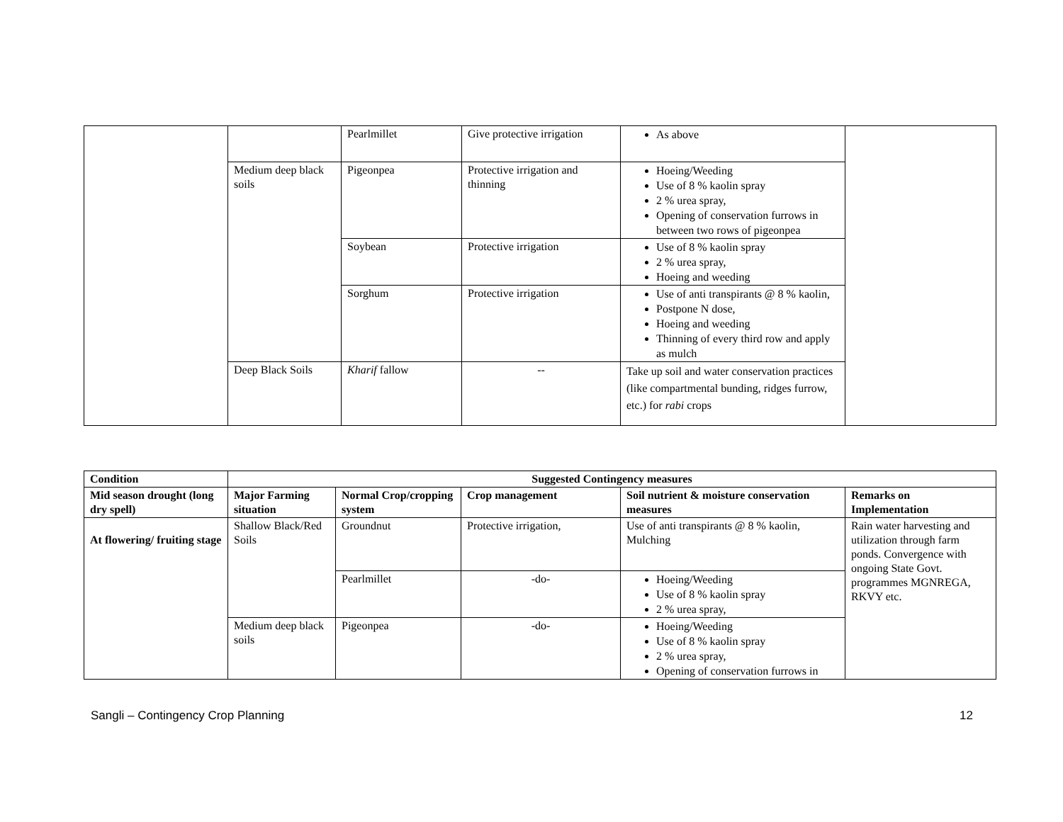| | | Pearlmillet | Give protective irrigation | As above | |
| | Medium deep black soils | Pigeonpea | Protective irrigation and thinning | Hoeing/Weeding Use of 8 % kaolin spray 2 % urea spray, Opening of conservation furrows in between two rows of pigeonpea | |
| | | Soybean | Protective irrigation | Use of 8 % kaolin spray 2 % urea spray, Hoeing and weeding | |
| | | Sorghum | Protective irrigation | Use of anti transpirants @ 8 % kaolin, Postpone N dose, Hoeing and weeding Thinning of every third row and apply as mulch | |
| | Deep Black Soils | Kharif fallow | -- | Take up soil and water conservation practices (like compartmental bunding, ridges furrow, etc.) for rabi crops | |
| Condition | Suggested Contingency measures | | | | |
| --- | --- | --- | --- | --- | --- |
| Mid season drought (long dry spell) | Major Farming situation | Normal Crop/cropping system | Crop management | Soil nutrient & moisture conservation measures | Remarks on Implementation |
| At flowering/ fruiting stage | Shallow Black/Red Soils | Groundnut | Protective irrigation, | Use of anti transpirants @ 8 % kaolin, Mulching | Rain water harvesting and utilization through farm ponds. Convergence with ongoing State Govt. programmes MGNREGA, RKVY etc. |
| | | Pearlmillet | -do- | Hoeing/Weeding Use of 8 % kaolin spray 2 % urea spray, | |
| | Medium deep black soils | Pigeonpea | -do- | Hoeing/Weeding Use of 8 % kaolin spray 2 % urea spray, Opening of conservation furrows in | |
Sangli – Contingency Crop Planning 12